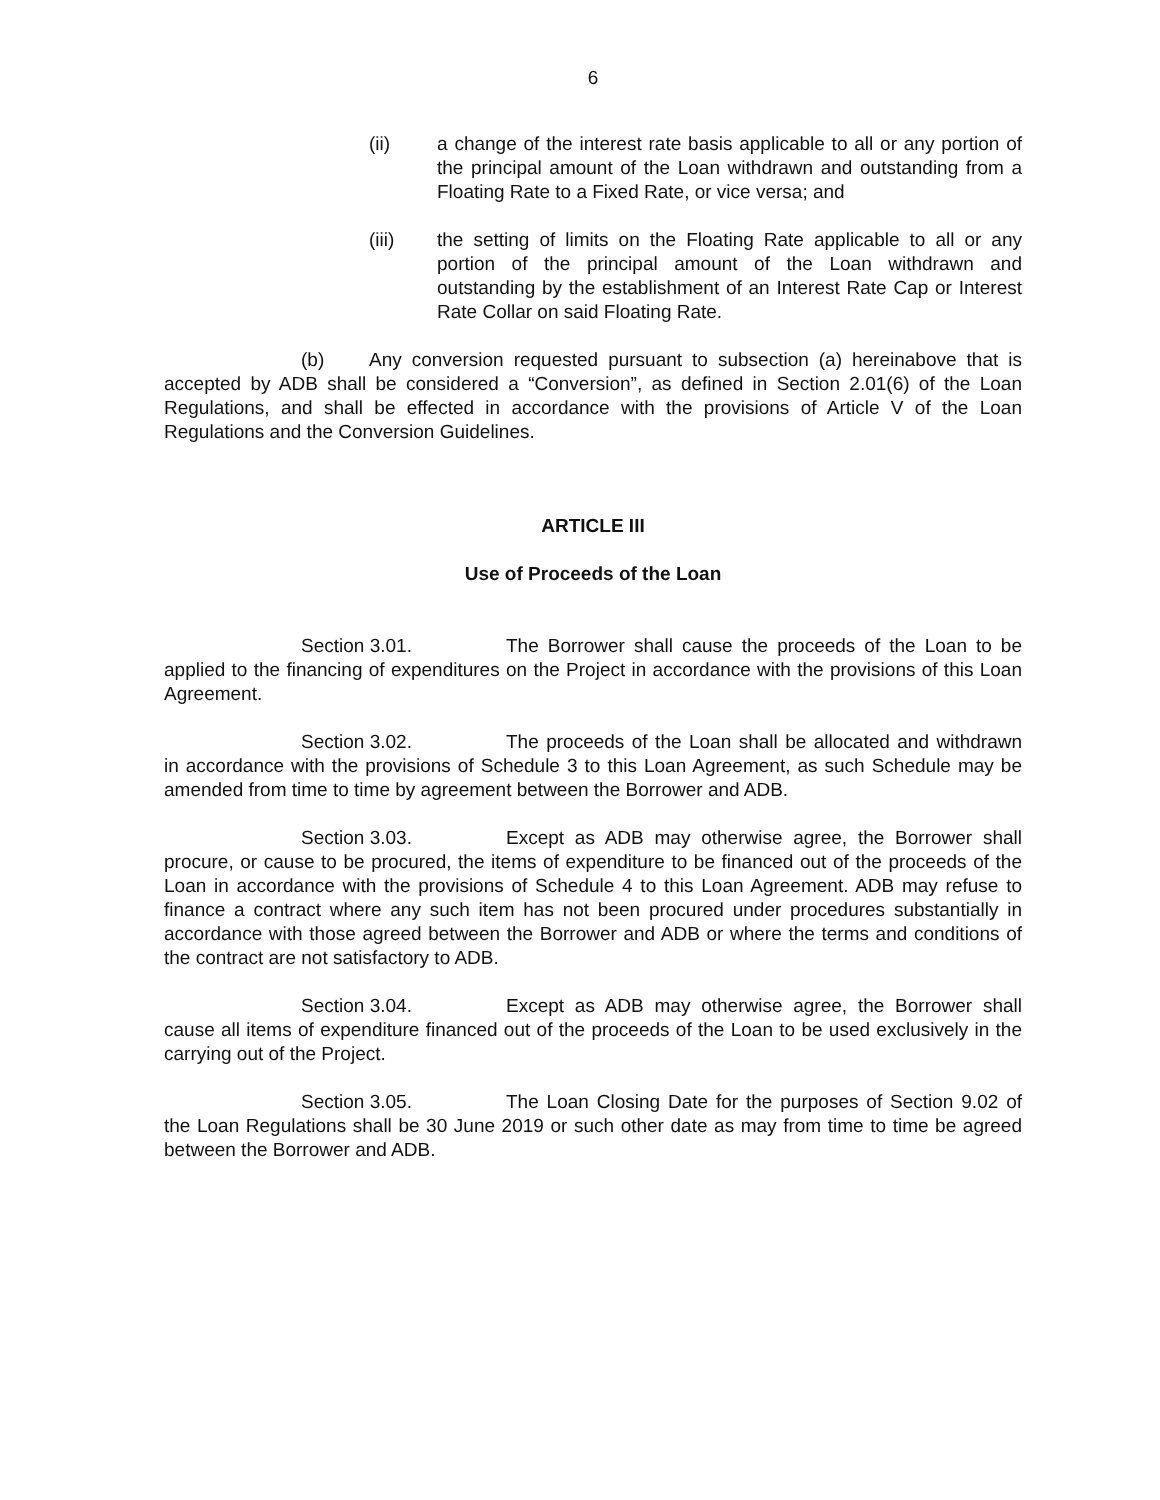6
(ii) a change of the interest rate basis applicable to all or any portion of the principal amount of the Loan withdrawn and outstanding from a Floating Rate to a Fixed Rate, or vice versa; and
(iii) the setting of limits on the Floating Rate applicable to all or any portion of the principal amount of the Loan withdrawn and outstanding by the establishment of an Interest Rate Cap or Interest Rate Collar on said Floating Rate.
(b) Any conversion requested pursuant to subsection (a) hereinabove that is accepted by ADB shall be considered a “Conversion”, as defined in Section 2.01(6) of the Loan Regulations, and shall be effected in accordance with the provisions of Article V of the Loan Regulations and the Conversion Guidelines.
ARTICLE III
Use of Proceeds of the Loan
Section 3.01. The Borrower shall cause the proceeds of the Loan to be applied to the financing of expenditures on the Project in accordance with the provisions of this Loan Agreement.
Section 3.02. The proceeds of the Loan shall be allocated and withdrawn in accordance with the provisions of Schedule 3 to this Loan Agreement, as such Schedule may be amended from time to time by agreement between the Borrower and ADB.
Section 3.03. Except as ADB may otherwise agree, the Borrower shall procure, or cause to be procured, the items of expenditure to be financed out of the proceeds of the Loan in accordance with the provisions of Schedule 4 to this Loan Agreement. ADB may refuse to finance a contract where any such item has not been procured under procedures substantially in accordance with those agreed between the Borrower and ADB or where the terms and conditions of the contract are not satisfactory to ADB.
Section 3.04. Except as ADB may otherwise agree, the Borrower shall cause all items of expenditure financed out of the proceeds of the Loan to be used exclusively in the carrying out of the Project.
Section 3.05. The Loan Closing Date for the purposes of Section 9.02 of the Loan Regulations shall be 30 June 2019 or such other date as may from time to time be agreed between the Borrower and ADB.